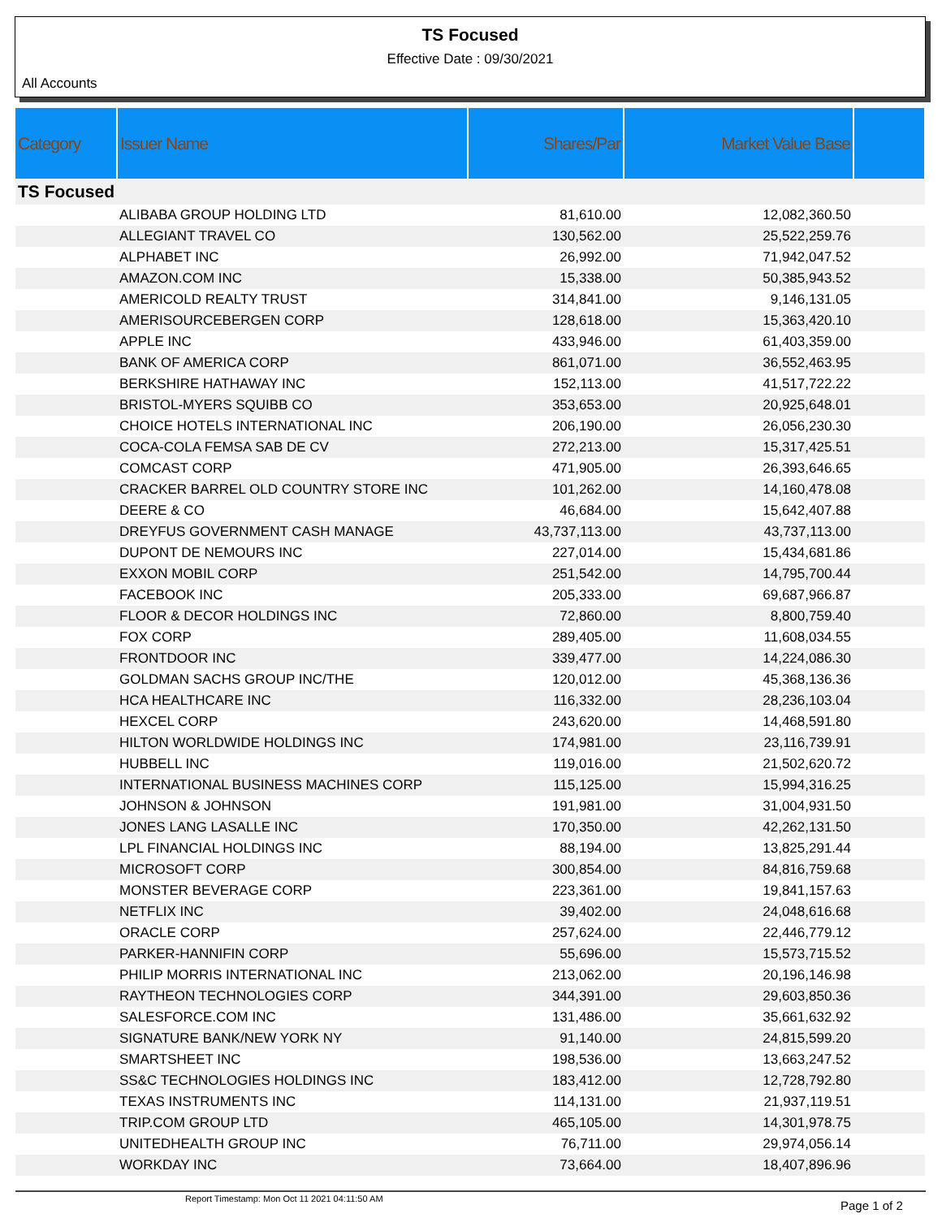TS Focused
Effective Date : 09/30/2021
All Accounts
| Category | Issuer Name | Shares/Par | Market Value Base | |
| --- | --- | --- | --- | --- |
| TS Focused | | | | |
| | ALIBABA GROUP HOLDING LTD | 81,610.00 | 12,082,360.50 | |
| | ALLEGIANT TRAVEL CO | 130,562.00 | 25,522,259.76 | |
| | ALPHABET INC | 26,992.00 | 71,942,047.52 | |
| | AMAZON.COM INC | 15,338.00 | 50,385,943.52 | |
| | AMERICOLD REALTY TRUST | 314,841.00 | 9,146,131.05 | |
| | AMERISOURCEBERGEN CORP | 128,618.00 | 15,363,420.10 | |
| | APPLE INC | 433,946.00 | 61,403,359.00 | |
| | BANK OF AMERICA CORP | 861,071.00 | 36,552,463.95 | |
| | BERKSHIRE HATHAWAY INC | 152,113.00 | 41,517,722.22 | |
| | BRISTOL-MYERS SQUIBB CO | 353,653.00 | 20,925,648.01 | |
| | CHOICE HOTELS INTERNATIONAL INC | 206,190.00 | 26,056,230.30 | |
| | COCA-COLA FEMSA SAB DE CV | 272,213.00 | 15,317,425.51 | |
| | COMCAST CORP | 471,905.00 | 26,393,646.65 | |
| | CRACKER BARREL OLD COUNTRY STORE INC | 101,262.00 | 14,160,478.08 | |
| | DEERE & CO | 46,684.00 | 15,642,407.88 | |
| | DREYFUS GOVERNMENT CASH MANAGE | 43,737,113.00 | 43,737,113.00 | |
| | DUPONT DE NEMOURS INC | 227,014.00 | 15,434,681.86 | |
| | EXXON MOBIL CORP | 251,542.00 | 14,795,700.44 | |
| | FACEBOOK INC | 205,333.00 | 69,687,966.87 | |
| | FLOOR & DECOR HOLDINGS INC | 72,860.00 | 8,800,759.40 | |
| | FOX CORP | 289,405.00 | 11,608,034.55 | |
| | FRONTDOOR INC | 339,477.00 | 14,224,086.30 | |
| | GOLDMAN SACHS GROUP INC/THE | 120,012.00 | 45,368,136.36 | |
| | HCA HEALTHCARE INC | 116,332.00 | 28,236,103.04 | |
| | HEXCEL CORP | 243,620.00 | 14,468,591.80 | |
| | HILTON WORLDWIDE HOLDINGS INC | 174,981.00 | 23,116,739.91 | |
| | HUBBELL INC | 119,016.00 | 21,502,620.72 | |
| | INTERNATIONAL BUSINESS MACHINES CORP | 115,125.00 | 15,994,316.25 | |
| | JOHNSON & JOHNSON | 191,981.00 | 31,004,931.50 | |
| | JONES LANG LASALLE INC | 170,350.00 | 42,262,131.50 | |
| | LPL FINANCIAL HOLDINGS INC | 88,194.00 | 13,825,291.44 | |
| | MICROSOFT CORP | 300,854.00 | 84,816,759.68 | |
| | MONSTER BEVERAGE CORP | 223,361.00 | 19,841,157.63 | |
| | NETFLIX INC | 39,402.00 | 24,048,616.68 | |
| | ORACLE CORP | 257,624.00 | 22,446,779.12 | |
| | PARKER-HANNIFIN CORP | 55,696.00 | 15,573,715.52 | |
| | PHILIP MORRIS INTERNATIONAL INC | 213,062.00 | 20,196,146.98 | |
| | RAYTHEON TECHNOLOGIES CORP | 344,391.00 | 29,603,850.36 | |
| | SALESFORCE.COM INC | 131,486.00 | 35,661,632.92 | |
| | SIGNATURE BANK/NEW YORK NY | 91,140.00 | 24,815,599.20 | |
| | SMARTSHEET INC | 198,536.00 | 13,663,247.52 | |
| | SS&C TECHNOLOGIES HOLDINGS INC | 183,412.00 | 12,728,792.80 | |
| | TEXAS INSTRUMENTS INC | 114,131.00 | 21,937,119.51 | |
| | TRIP.COM GROUP LTD | 465,105.00 | 14,301,978.75 | |
| | UNITEDHEALTH GROUP INC | 76,711.00 | 29,974,056.14 | |
| | WORKDAY INC | 73,664.00 | 18,407,896.96 | |
Report Timestamp: Mon Oct 11 2021 04:11:50 AM
Page 1 of 2